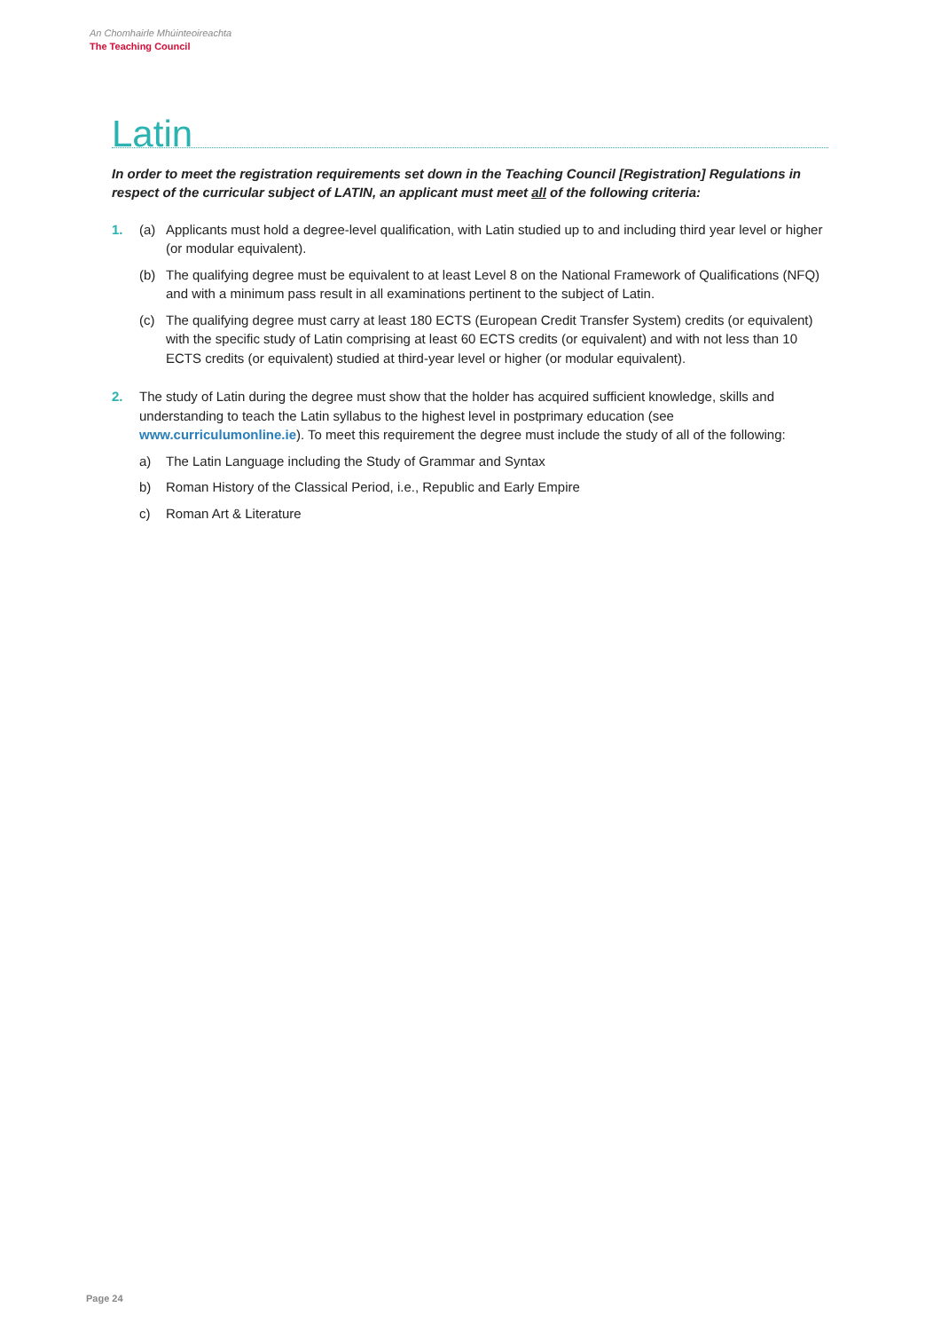An Chomhairle Mhúinteoireachta
The Teaching Council
Latin
In order to meet the registration requirements set down in the Teaching Council [Registration] Regulations in respect of the curricular subject of LATIN, an applicant must meet all of the following criteria:
1. (a) Applicants must hold a degree-level qualification, with Latin studied up to and including third year level or higher (or modular equivalent).
(b) The qualifying degree must be equivalent to at least Level 8 on the National Framework of Qualifications (NFQ) and with a minimum pass result in all examinations pertinent to the subject of Latin.
(c) The qualifying degree must carry at least 180 ECTS (European Credit Transfer System) credits (or equivalent) with the specific study of Latin comprising at least 60 ECTS credits (or equivalent) and with not less than 10 ECTS credits (or equivalent) studied at third-year level or higher (or modular equivalent).
2. The study of Latin during the degree must show that the holder has acquired sufficient knowledge, skills and understanding to teach the Latin syllabus to the highest level in postprimary education (see www.curriculumonline.ie). To meet this requirement the degree must include the study of all of the following:
a) The Latin Language including the Study of Grammar and Syntax
b) Roman History of the Classical Period, i.e., Republic and Early Empire
c) Roman Art & Literature
Page 24